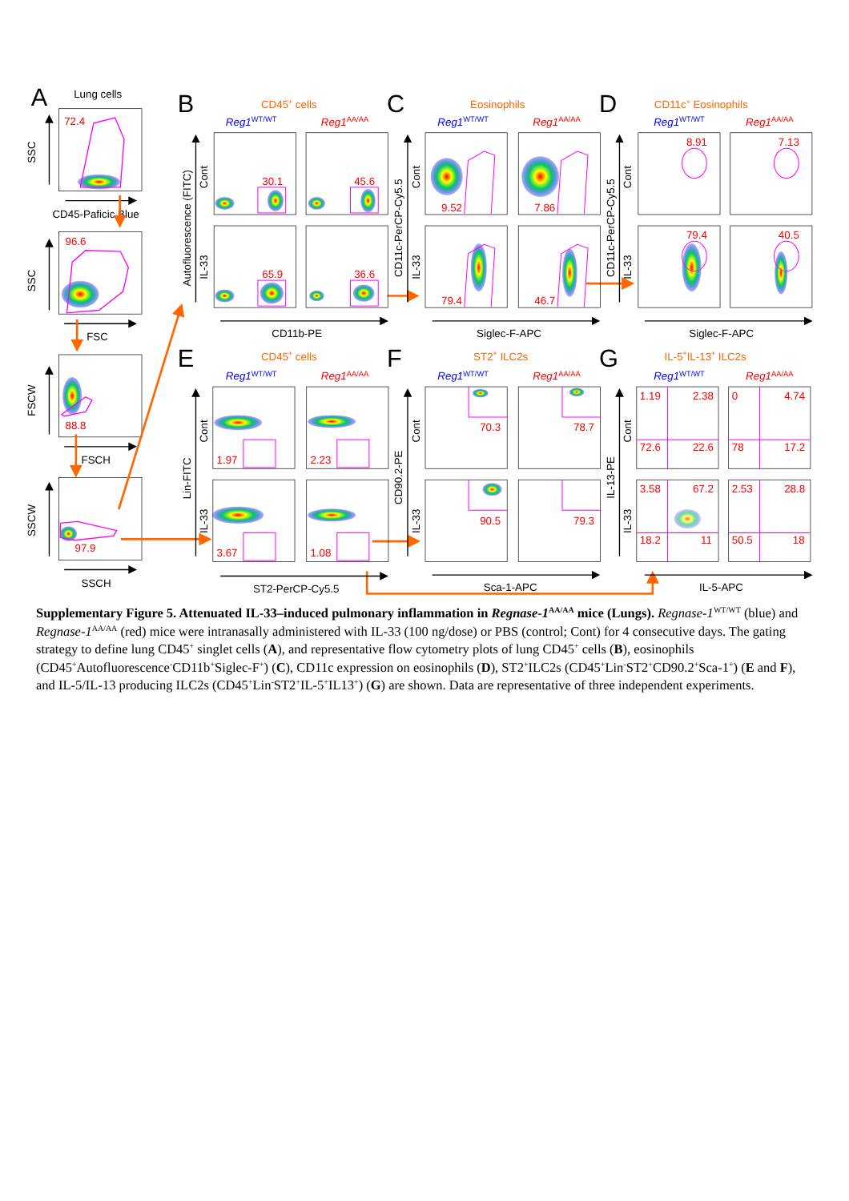A
Lung cells
72.4
SSC
CD45-Paficic Blue
96.6
SSC
FSC
88.8
FSCW
FSCH
97.9
SSCW
SSCH
B
CD45+ cells
C
Eosinophils
D
CD11c+ Eosinophils
Reg1WT/WT
Reg1AA/AA
Reg1WT/WT
Reg1AA/AA
Reg1WT/WT
Reg1AA/AA
Autofluorescence (FITC)
Cont
IL-33
30.1
45.6
65.9
36.6
CD11b-PE
CD11c-PerCP-Cy5.5
Cont
IL-33
9.52
7.86
79.4
46.7
Siglec-F-APC
CD11c-PerCP-Cy5.5
Cont
IL-33
8.91
7.13
79.4
40.5
Siglec-F-APC
E
CD45+ cells
F
ST2+ ILC2s
G
IL-5+IL-13+ ILC2s
Reg1WT/WT
Reg1AA/AA
Reg1WT/WT
Reg1AA/AA
Reg1WT/WT
Reg1AA/AA
Lin-FITC
Cont
IL-33
1.97
2.23
3.67
1.08
ST2-PerCP-Cy5.5
CD90.2-PE
Cont
IL-33
70.3
78.7
90.5
79.3
Sca-1-APC
IL-13-PE
Cont
IL-33
1.19
2.38
0
4.74
72.6
22.6
78
17.2
3.58
67.2
2.53
28.8
18.2
11
50.5
18
IL-5-APC
Supplementary Figure 5. Attenuated IL-33–induced pulmonary inflammation in Regnase-1<sup>AA/AA</sup> mice (Lungs). Regnase-1<sup>WT/WT</sup> (blue) and Regnase-1<sup>AA/AA</sup> (red) mice were intranasally administered with IL-33 (100 ng/dose) or PBS (control; Cont) for 4 consecutive days. The gating strategy to define lung CD45<sup>+</sup> singlet cells (A), and representative flow cytometry plots of lung CD45<sup>+</sup> cells (B), eosinophils (CD45<sup>+</sup>Autofluorescence<sup>-</sup>CD11b<sup>+</sup>Siglec-F<sup>+</sup>) (C), CD11c expression on eosinophils (D), ST2<sup>+</sup>ILC2s (CD45<sup>+</sup>Lin<sup>-</sup>ST2<sup>+</sup>CD90.2<sup>+</sup>Sca-1<sup>+</sup>) (E and F), and IL-5/IL-13 producing ILC2s (CD45<sup>+</sup>Lin<sup>-</sup>ST2<sup>+</sup>IL-5<sup>+</sup>IL13<sup>+</sup>) (G) are shown. Data are representative of three independent experiments.